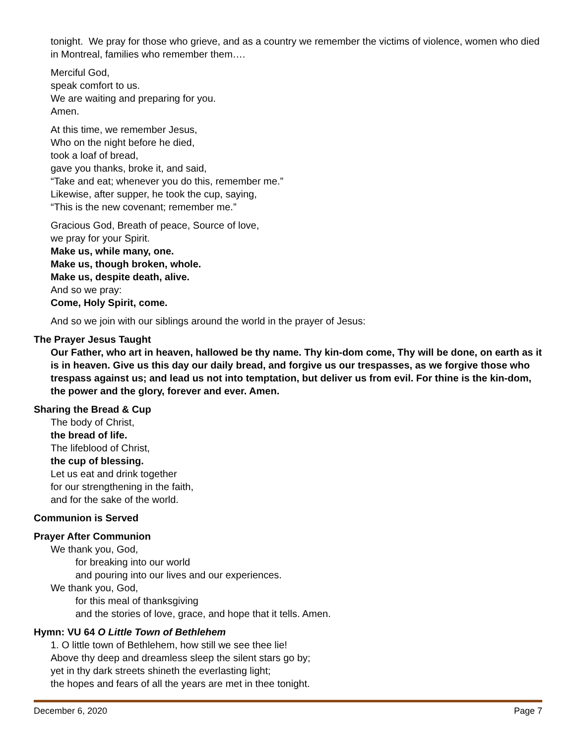tonight. We pray for those who grieve, and as a country we remember the victims of violence, women who died in Montreal, families who remember them….
Merciful God,
speak comfort to us.
We are waiting and preparing for you.
Amen.
At this time, we remember Jesus,
Who on the night before he died,
took a loaf of bread,
gave you thanks, broke it, and said,
“Take and eat; whenever you do this, remember me.”
Likewise, after supper, he took the cup, saying,
“This is the new covenant; remember me.”
Gracious God, Breath of peace, Source of love,
we pray for your Spirit.
Make us, while many, one.
Make us, though broken, whole.
Make us, despite death, alive.
And so we pray:
Come, Holy Spirit, come.
And so we join with our siblings around the world in the prayer of Jesus:
The Prayer Jesus Taught
Our Father, who art in heaven, hallowed be thy name. Thy kin-dom come, Thy will be done, on earth as it is in heaven. Give us this day our daily bread, and forgive us our trespasses, as we forgive those who trespass against us; and lead us not into temptation, but deliver us from evil. For thine is the kin-dom, the power and the glory, forever and ever. Amen.
Sharing the Bread & Cup
The body of Christ,
the bread of life.
The lifeblood of Christ,
the cup of blessing.
Let us eat and drink together
for our strengthening in the faith,
and for the sake of the world.
Communion is Served
Prayer After Communion
We thank you, God,
for breaking into our world
and pouring into our lives and our experiences.
We thank you, God,
for this meal of thanksgiving
and the stories of love, grace, and hope that it tells. Amen.
Hymn: VU 64 O Little Town of Bethlehem
1. O little town of Bethlehem, how still we see thee lie!
Above thy deep and dreamless sleep the silent stars go by;
yet in thy dark streets shineth the everlasting light;
the hopes and fears of all the years are met in thee tonight.
December 6, 2020 Page 7